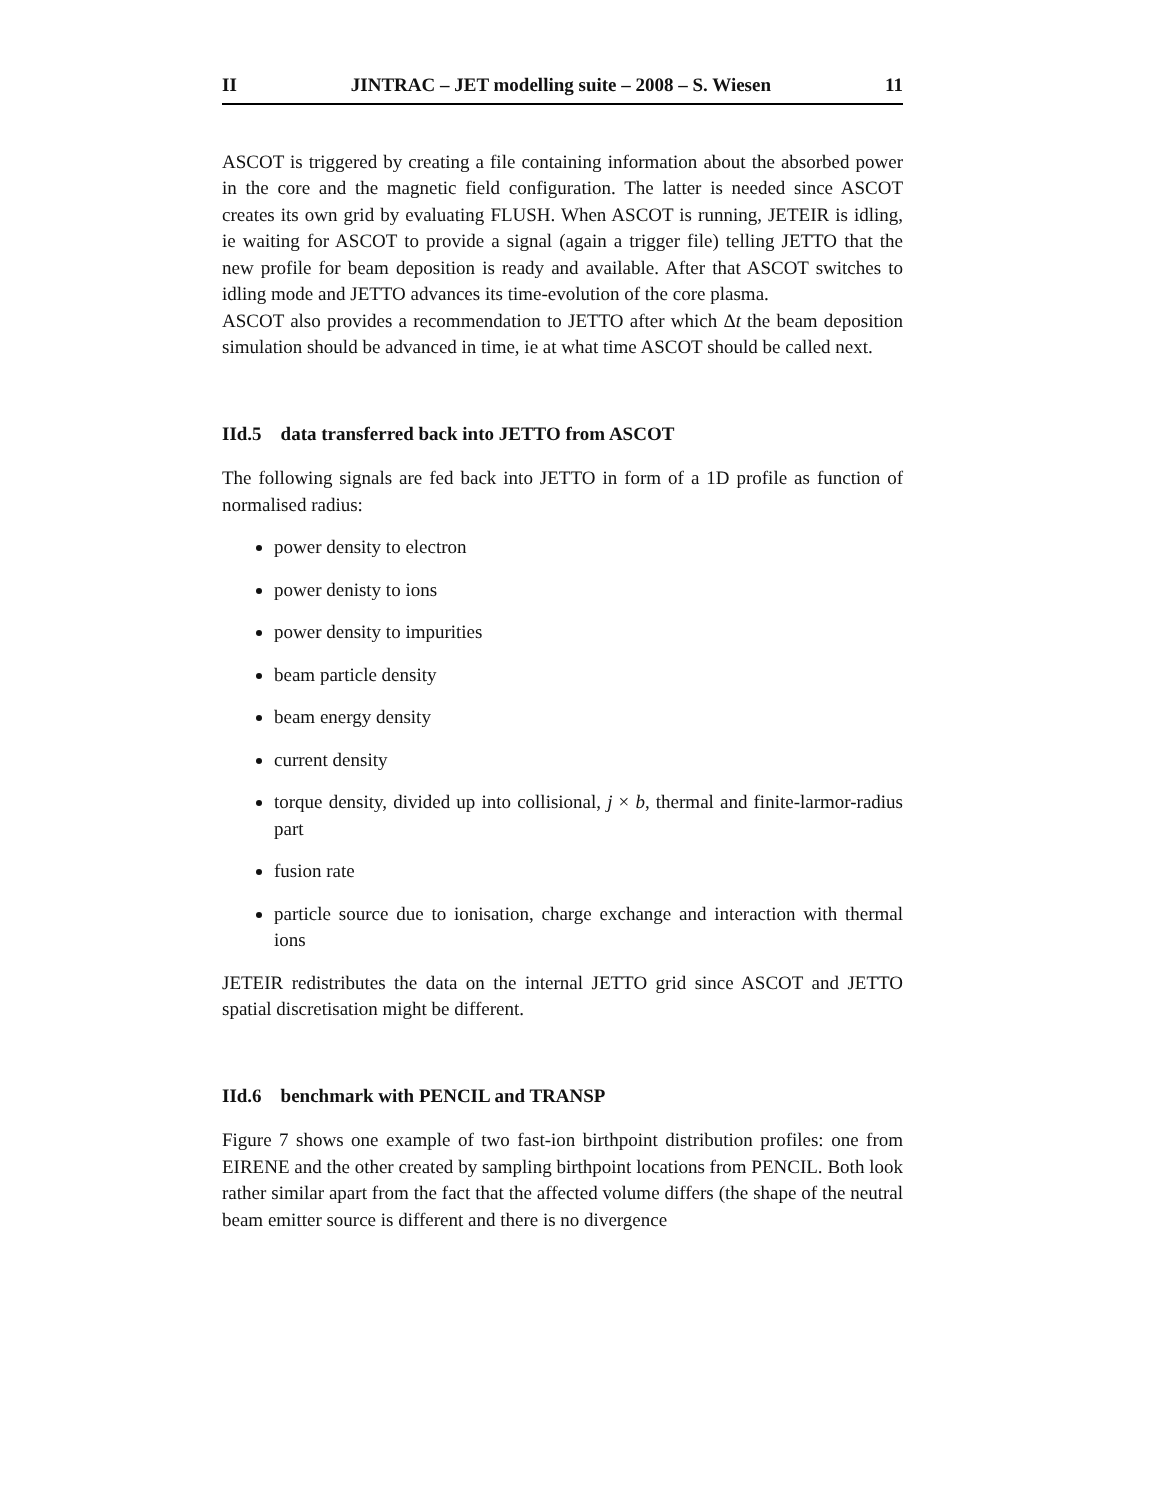II JINTRAC – JET modelling suite – 2008 – S. Wiesen 11
ASCOT is triggered by creating a file containing information about the absorbed power in the core and the magnetic field configuration. The latter is needed since ASCOT creates its own grid by evaluating FLUSH. When ASCOT is running, JETEIR is idling, ie waiting for ASCOT to provide a signal (again a trigger file) telling JETTO that the new profile for beam deposition is ready and available. After that ASCOT switches to idling mode and JETTO advances its time-evolution of the core plasma.
ASCOT also provides a recommendation to JETTO after which Δt the beam deposition simulation should be advanced in time, ie at what time ASCOT should be called next.
IId.5 data transferred back into JETTO from ASCOT
The following signals are fed back into JETTO in form of a 1D profile as function of normalised radius:
power density to electron
power denisty to ions
power density to impurities
beam particle density
beam energy density
current density
torque density, divided up into collisional, j × b, thermal and finite-larmor-radius part
fusion rate
particle source due to ionisation, charge exchange and interaction with thermal ions
JETEIR redistributes the data on the internal JETTO grid since ASCOT and JETTO spatial discretisation might be different.
IId.6 benchmark with PENCIL and TRANSP
Figure 7 shows one example of two fast-ion birthpoint distribution profiles: one from EIRENE and the other created by sampling birthpoint locations from PENCIL. Both look rather similar apart from the fact that the affected volume differs (the shape of the neutral beam emitter source is different and there is no divergence